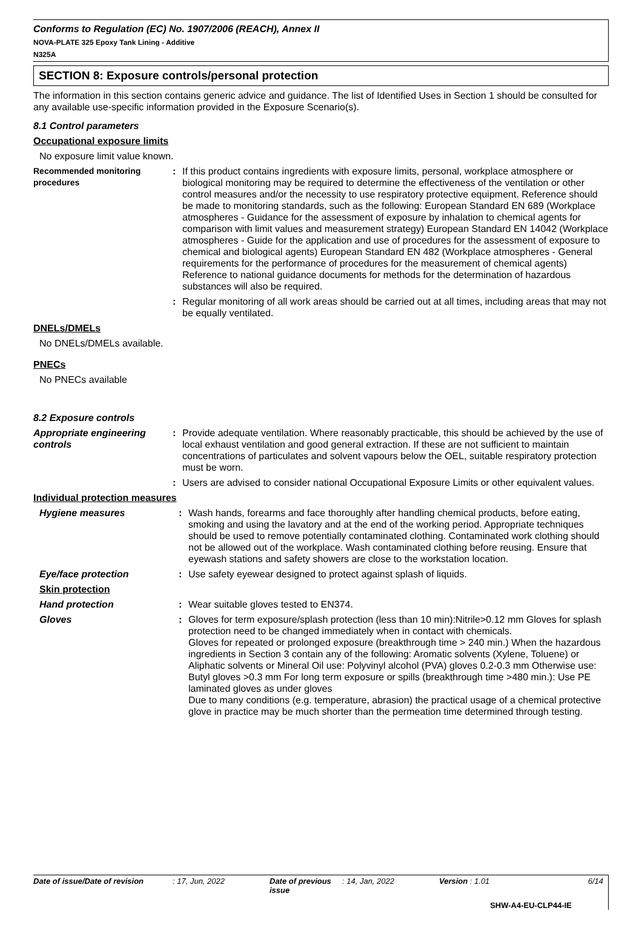Conforms to Regulation (EC) No. 1907/2006 (REACH), Annex II
NOVA-PLATE 325 Epoxy Tank Lining - Additive
N325A
SECTION 8: Exposure controls/personal protection
The information in this section contains generic advice and guidance. The list of Identified Uses in Section 1 should be consulted for any available use-specific information provided in the Exposure Scenario(s).
8.1 Control parameters
Occupational exposure limits
No exposure limit value known.
Recommended monitoring procedures
: If this product contains ingredients with exposure limits, personal, workplace atmosphere or biological monitoring may be required to determine the effectiveness of the ventilation or other control measures and/or the necessity to use respiratory protective equipment. Reference should be made to monitoring standards, such as the following: European Standard EN 689 (Workplace atmospheres - Guidance for the assessment of exposure by inhalation to chemical agents for comparison with limit values and measurement strategy) European Standard EN 14042 (Workplace atmospheres - Guide for the application and use of procedures for the assessment of exposure to chemical and biological agents) European Standard EN 482 (Workplace atmospheres - General requirements for the performance of procedures for the measurement of chemical agents) Reference to national guidance documents for methods for the determination of hazardous substances will also be required.
: Regular monitoring of all work areas should be carried out at all times, including areas that may not be equally ventilated.
DNELs/DMELs
No DNELs/DMELs available.
PNECs
No PNECs available
8.2 Exposure controls
Appropriate engineering controls
: Provide adequate ventilation. Where reasonably practicable, this should be achieved by the use of local exhaust ventilation and good general extraction. If these are not sufficient to maintain concentrations of particulates and solvent vapours below the OEL, suitable respiratory protection must be worn.
: Users are advised to consider national Occupational Exposure Limits or other equivalent values.
Individual protection measures
Hygiene measures : Wash hands, forearms and face thoroughly after handling chemical products, before eating, smoking and using the lavatory and at the end of the working period. Appropriate techniques should be used to remove potentially contaminated clothing. Contaminated work clothing should not be allowed out of the workplace. Wash contaminated clothing before reusing. Ensure that eyewash stations and safety showers are close to the workstation location.
Eye/face protection : Use safety eyewear designed to protect against splash of liquids.
Skin protection
Hand protection : Wear suitable gloves tested to EN374.
Gloves : Gloves for term exposure/splash protection (less than 10 min):Nitrile>0.12 mm Gloves for splash protection need to be changed immediately when in contact with chemicals.
Gloves for repeated or prolonged exposure (breakthrough time > 240 min.) When the hazardous ingredients in Section 3 contain any of the following: Aromatic solvents (Xylene, Toluene) or Aliphatic solvents or Mineral Oil use: Polyvinyl alcohol (PVA) gloves 0.2-0.3 mm Otherwise use: Butyl gloves >0.3 mm For long term exposure or spills (breakthrough time >480 min.): Use PE laminated gloves as under gloves
Due to many conditions (e.g. temperature, abrasion) the practical usage of a chemical protective glove in practice may be much shorter than the permeation time determined through testing.
Date of issue/Date of revision: 17, Jun, 2022 Date of previous issue: 14, Jan, 2022 Version : 1.01 6/14
SHW-A4-EU-CLP44-IE